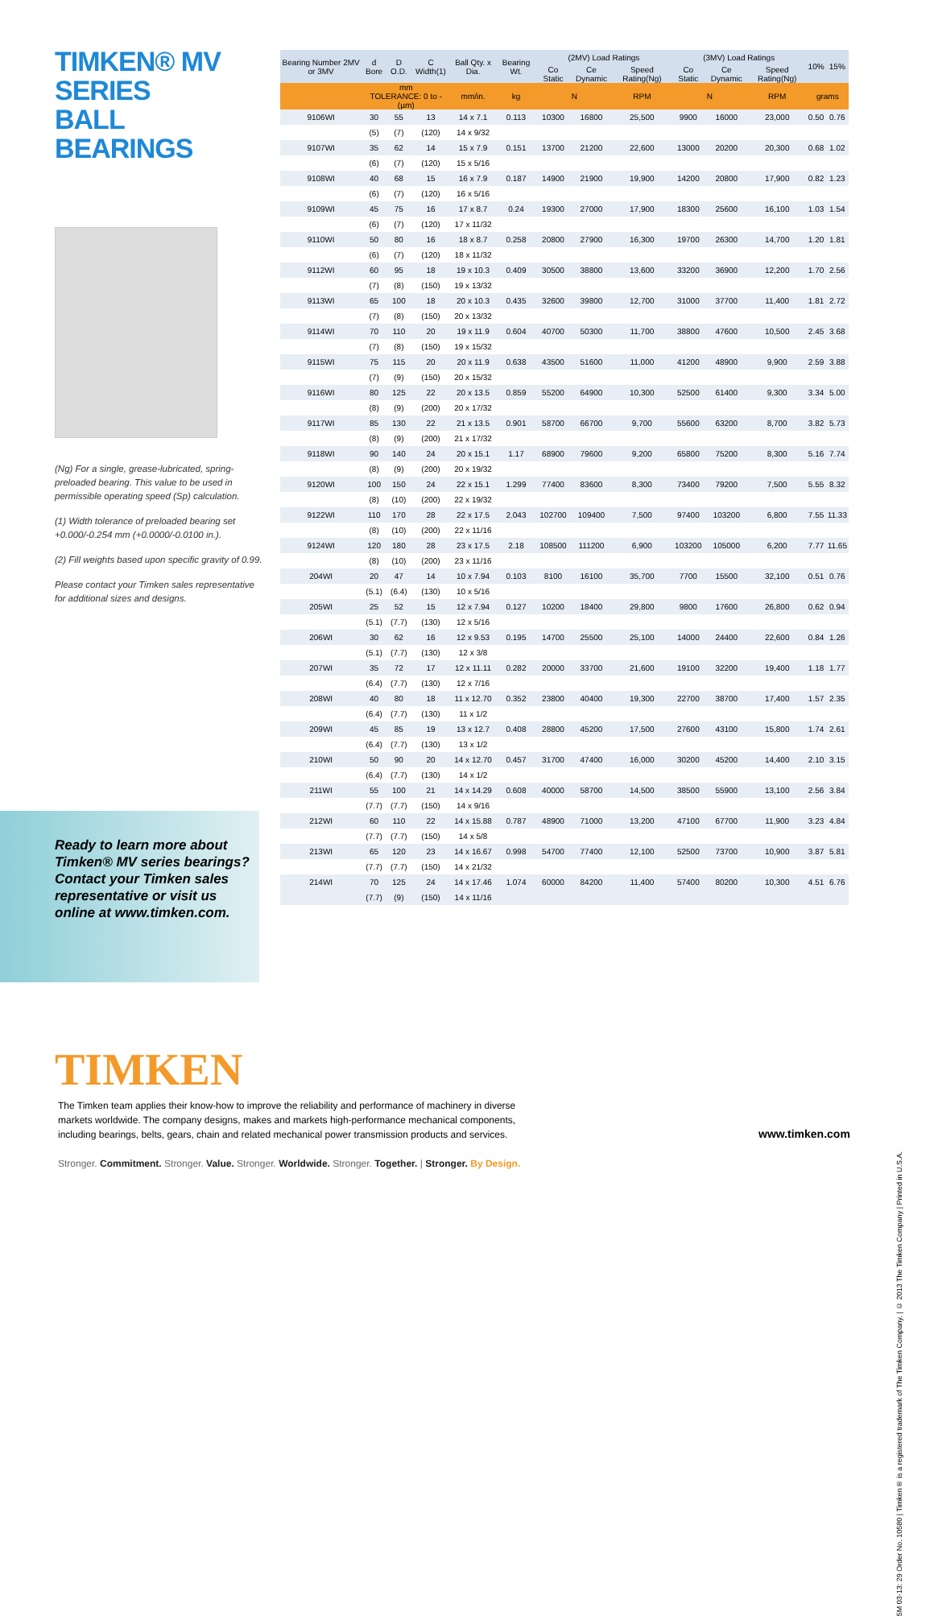TIMKEN® MV SERIES
BALL BEARINGS
(Ng) For a single, grease-lubricated, spring-preloaded bearing. This value to be used in permissible operating speed (Sp) calculation.
(1) Width tolerance of preloaded bearing set +0.000/-0.254 mm (+0.0000/-0.0100 in.).
(2) Fill weights based upon specific gravity of 0.99.
Please contact your Timken sales representative for additional sizes and designs.
Ready to learn more about Timken® MV series bearings? Contact your Timken sales representative or visit us online at www.timken.com.
| Bearing Number 2MV or 3MV | d Bore | D O.D. | C Width(1) | Ball Qty. x Dia. | Bearing Wt. | (2MV) Load Ratings | | | (3MV) Load Ratings | | | 10% | 15% |
| --- | --- | --- | --- | --- | --- | --- | --- | --- | --- | --- | --- | --- | --- |
| | | | | | | Co Static | Ce Dynamic | Speed Rating(Ng) | Co Static | Ce Dynamic | Speed Rating(Ng) | | |
| | mm TOLERANCE: 0 to -(µm) | | | mm/in. | kg | N | | RPM | N | | RPM | grams | |
| 9106WI | 30 | 55 | 13 | 14 x 7.1 | 0.113 | 10300 | 16800 | 25,500 | 9900 | 16000 | 23,000 | 0.50 | 0.76 |
| | (5) | (7) | (120) | 14 x 9/32 | | | | | | | | | |
| 9107WI | 35 | 62 | 14 | 15 x 7.9 | 0.151 | 13700 | 21200 | 22,600 | 13000 | 20200 | 20,300 | 0.68 | 1.02 |
| | (6) | (7) | (120) | 15 x 5/16 | | | | | | | | | |
| 9108WI | 40 | 68 | 15 | 16 x 7.9 | 0.187 | 14900 | 21900 | 19,900 | 14200 | 20800 | 17,900 | 0.82 | 1.23 |
| | (6) | (7) | (120) | 16 x 5/16 | | | | | | | | | |
| 9109WI | 45 | 75 | 16 | 17 x 8.7 | 0.24 | 19300 | 27000 | 17,900 | 18300 | 25600 | 16,100 | 1.03 | 1.54 |
| | (6) | (7) | (120) | 17 x 11/32 | | | | | | | | | |
| 9110WI | 50 | 80 | 16 | 18 x 8.7 | 0.258 | 20800 | 27900 | 16,300 | 19700 | 26300 | 14,700 | 1.20 | 1.81 |
| | (6) | (7) | (120) | 18 x 11/32 | | | | | | | | | |
| 9112WI | 60 | 95 | 18 | 19 x 10.3 | 0.409 | 30500 | 38800 | 13,600 | 33200 | 36900 | 12,200 | 1.70 | 2.56 |
| | (7) | (8) | (150) | 19 x 13/32 | | | | | | | | | |
| 9113WI | 65 | 100 | 18 | 20 x 10.3 | 0.435 | 32600 | 39800 | 12,700 | 31000 | 37700 | 11,400 | 1.81 | 2.72 |
| | (7) | (8) | (150) | 20 x 13/32 | | | | | | | | | |
| 9114WI | 70 | 110 | 20 | 19 x 11.9 | 0.604 | 40700 | 50300 | 11,700 | 38800 | 47600 | 10,500 | 2.45 | 3.68 |
| | (7) | (8) | (150) | 19 x 15/32 | | | | | | | | | |
| 9115WI | 75 | 115 | 20 | 20 x 11.9 | 0.638 | 43500 | 51600 | 11,000 | 41200 | 48900 | 9,900 | 2.59 | 3.88 |
| | (7) | (9) | (150) | 20 x 15/32 | | | | | | | | | |
| 9116WI | 80 | 125 | 22 | 20 x 13.5 | 0.859 | 55200 | 64900 | 10,300 | 52500 | 61400 | 9,300 | 3.34 | 5.00 |
| | (8) | (9) | (200) | 20 x 17/32 | | | | | | | | | |
| 9117WI | 85 | 130 | 22 | 21 x 13.5 | 0.901 | 58700 | 66700 | 9,700 | 55600 | 63200 | 8,700 | 3.82 | 5.73 |
| | (8) | (9) | (200) | 21 x 17/32 | | | | | | | | | |
| 9118WI | 90 | 140 | 24 | 20 x 15.1 | 1.17 | 68900 | 79600 | 9,200 | 65800 | 75200 | 8,300 | 5.16 | 7.74 |
| | (8) | (9) | (200) | 20 x 19/32 | | | | | | | | | |
| 9120WI | 100 | 150 | 24 | 22 x 15.1 | 1.299 | 77400 | 83600 | 8,300 | 73400 | 79200 | 7,500 | 5.55 | 8.32 |
| | (8) | (10) | (200) | 22 x 19/32 | | | | | | | | | |
| 9122WI | 110 | 170 | 28 | 22 x 17.5 | 2.043 | 102700 | 109400 | 7,500 | 97400 | 103200 | 6,800 | 7.55 | 11.33 |
| | (8) | (10) | (200) | 22 x 11/16 | | | | | | | | | |
| 9124WI | 120 | 180 | 28 | 23 x 17.5 | 2.18 | 108500 | 111200 | 6,900 | 103200 | 105000 | 6,200 | 7.77 | 11.65 |
| | (8) | (10) | (200) | 23 x 11/16 | | | | | | | | | |
| 204WI | 20 | 47 | 14 | 10 x 7.94 | 0.103 | 8100 | 16100 | 35,700 | 7700 | 15500 | 32,100 | 0.51 | 0.76 |
| | (5.1) | (6.4) | (130) | 10 x 5/16 | | | | | | | | | |
| 205WI | 25 | 52 | 15 | 12 x 7.94 | 0.127 | 10200 | 18400 | 29,800 | 9800 | 17600 | 26,800 | 0.62 | 0.94 |
| | (5.1) | (7.7) | (130) | 12 x 5/16 | | | | | | | | | |
| 206WI | 30 | 62 | 16 | 12 x 9.53 | 0.195 | 14700 | 25500 | 25,100 | 14000 | 24400 | 22,600 | 0.84 | 1.26 |
| | (5.1) | (7.7) | (130) | 12 x 3/8 | | | | | | | | | |
| 207WI | 35 | 72 | 17 | 12 x 11.11 | 0.282 | 20000 | 33700 | 21,600 | 19100 | 32200 | 19,400 | 1.18 | 1.77 |
| | (6.4) | (7.7) | (130) | 12 x 7/16 | | | | | | | | | |
| 208WI | 40 | 80 | 18 | 11 x 12.70 | 0.352 | 23800 | 40400 | 19,300 | 22700 | 38700 | 17,400 | 1.57 | 2.35 |
| | (6.4) | (7.7) | (130) | 11 x 1/2 | | | | | | | | | |
| 209WI | 45 | 85 | 19 | 13 x 12.7 | 0.408 | 28800 | 45200 | 17,500 | 27600 | 43100 | 15,800 | 1.74 | 2.61 |
| | (6.4) | (7.7) | (130) | 13 x 1/2 | | | | | | | | | |
| 210WI | 50 | 90 | 20 | 14 x 12.70 | 0.457 | 31700 | 47400 | 16,000 | 30200 | 45200 | 14,400 | 2.10 | 3.15 |
| | (6.4) | (7.7) | (130) | 14 x 1/2 | | | | | | | | | |
| 211WI | 55 | 100 | 21 | 14 x 14.29 | 0.608 | 40000 | 58700 | 14,500 | 38500 | 55900 | 13,100 | 2.56 | 3.84 |
| | (7.7) | (7.7) | (150) | 14 x 9/16 | | | | | | | | | |
| 212WI | 60 | 110 | 22 | 14 x 15.88 | 0.787 | 48900 | 71000 | 13,200 | 47100 | 67700 | 11,900 | 3.23 | 4.84 |
| | (7.7) | (7.7) | (150) | 14 x 5/8 | | | | | | | | | |
| 213WI | 65 | 120 | 23 | 14 x 16.67 | 0.998 | 54700 | 77400 | 12,100 | 52500 | 73700 | 10,900 | 3.87 | 5.81 |
| | (7.7) | (7.7) | (150) | 14 x 21/32 | | | | | | | | | |
| 214WI | 70 | 125 | 24 | 14 x 17.46 | 1.074 | 60000 | 84200 | 11,400 | 57400 | 80200 | 10,300 | 4.51 | 6.76 |
| | (7.7) | (9) | (150) | 14 x 11/16 | | | | | | | | | |
TIMKEN
The Timken team applies their know-how to improve the reliability and performance of machinery in diverse markets worldwide. The company designs, makes and markets high-performance mechanical components, including bearings, belts, gears, chain and related mechanical power transmission products and services.
www.timken.com
Stronger. Commitment. Stronger. Value. Stronger. Worldwide. Stronger. Together. | Stronger. By Design.
5M 03-13: 29 Order No. 10580 | Timken® is a registered trademark of The Timken Company. | © 2013 The Timken Company | Printed in U.S.A.